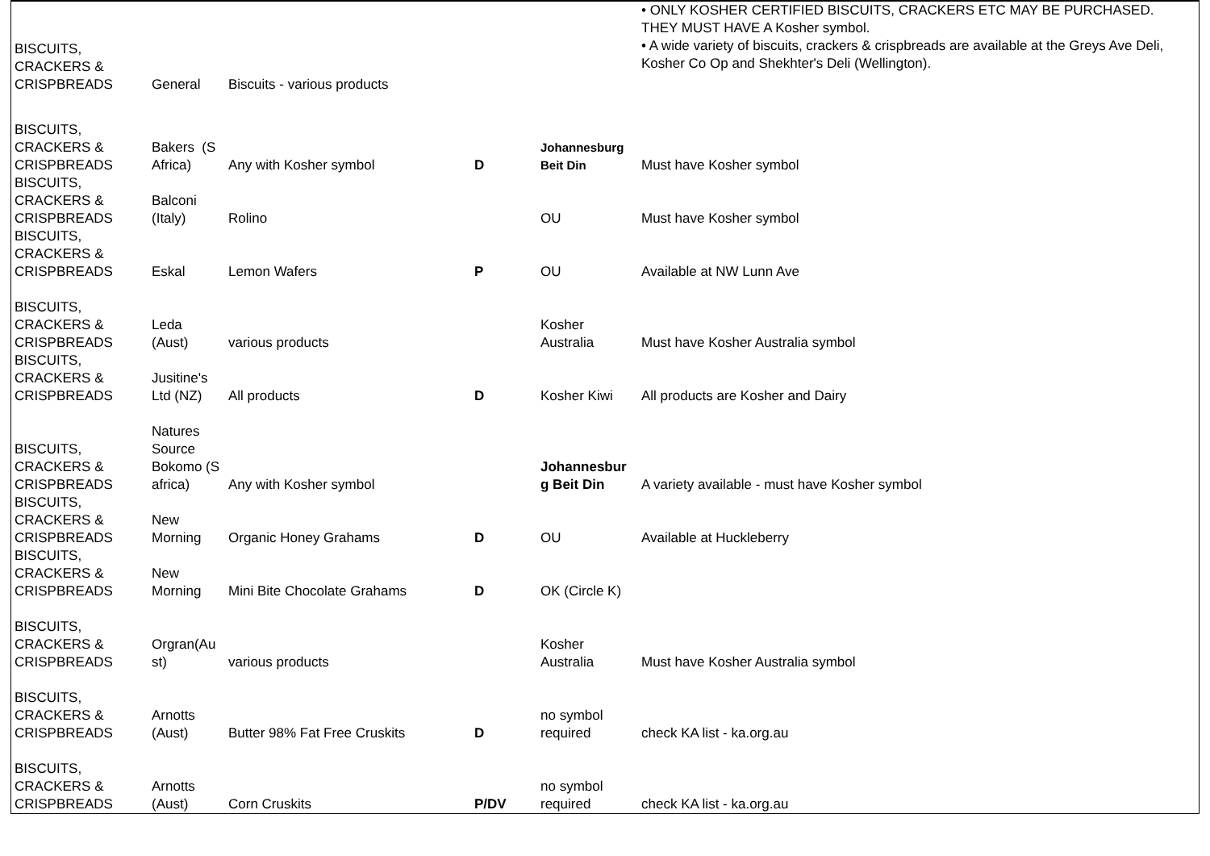| BISCUITS, CRACKERS & CRISPBREADS | General | Biscuits - various products | | | • ONLY KOSHER CERTIFIED BISCUITS, CRACKERS ETC MAY BE PURCHASED. THEY MUST HAVE A Kosher symbol. • A wide variety of biscuits, crackers & crispbreads are available at the Greys Ave Deli, Kosher Co Op and Shekhter's Deli (Wellington). |
| BISCUITS, CRACKERS & CRISPBREADS | Bakers (S Africa) | Any with Kosher symbol | D | Johannesburg Beit Din | Must have Kosher symbol |
| BISCUITS, CRACKERS & CRISPBREADS | Balconi (Italy) | Rolino | | OU | Must have Kosher symbol |
| BISCUITS, CRACKERS & CRISPBREADS | Eskal | Lemon Wafers | P | OU | Available at NW Lunn Ave |
| BISCUITS, CRACKERS & CRISPBREADS | Leda (Aust) | various products | | Kosher Australia | Must have Kosher Australia symbol |
| BISCUITS, CRACKERS & CRISPBREADS | Jusitine's Ltd (NZ) | All products | D | Kosher Kiwi | All products are Kosher and Dairy |
| BISCUITS, CRACKERS & CRISPBREADS | Natures Source Bokomo (S africa) | Any with Kosher symbol | | Johannesbur g Beit Din | A variety available - must have Kosher symbol |
| BISCUITS, CRACKERS & CRISPBREADS | New Morning | Organic Honey Grahams | D | OU | Available at Huckleberry |
| BISCUITS, CRACKERS & CRISPBREADS | New Morning | Mini Bite Chocolate Grahams | D | OK (Circle K) | |
| BISCUITS, CRACKERS & CRISPBREADS | Orgran(Au st) | various products | | Kosher Australia | Must have Kosher Australia symbol |
| BISCUITS, CRACKERS & CRISPBREADS | Arnotts (Aust) | Butter 98% Fat Free Cruskits | D | no symbol required | check KA list - ka.org.au |
| BISCUITS, CRACKERS & CRISPBREADS | Arnotts (Aust) | Corn Cruskits | P/DV | no symbol required | check KA list - ka.org.au |